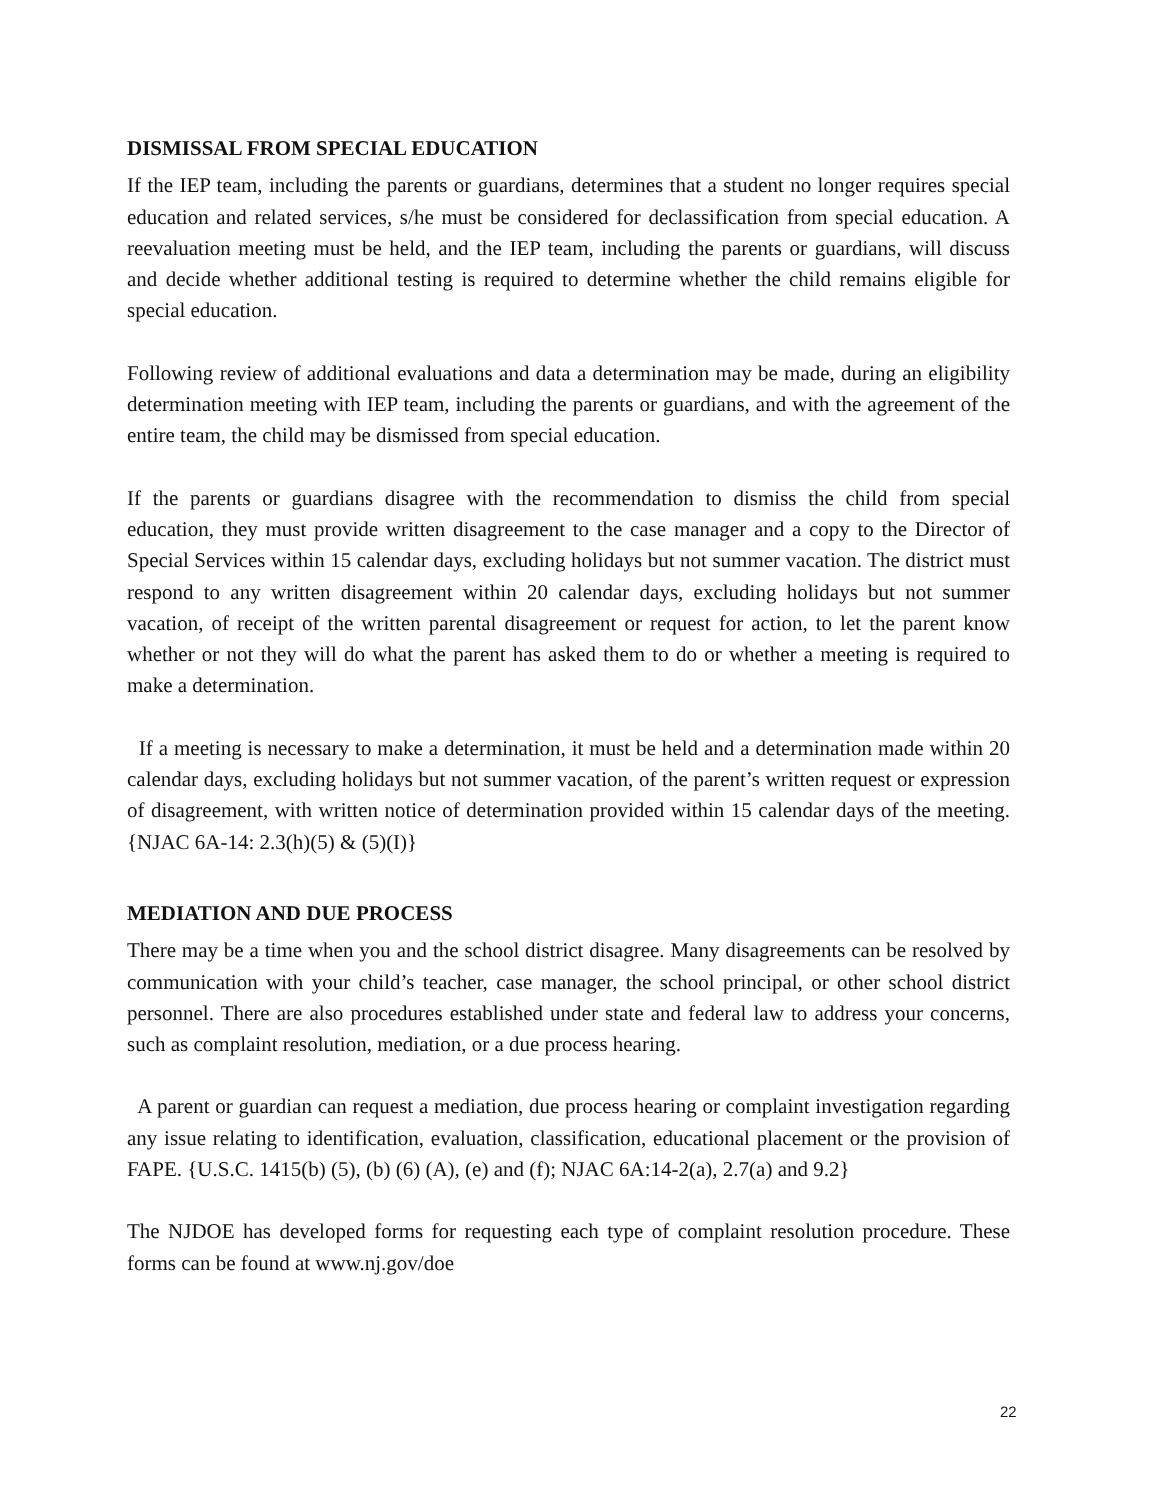DISMISSAL FROM SPECIAL EDUCATION
If the IEP team, including the parents or guardians, determines that a student no longer requires special education and related services, s/he must be considered for declassification from special education. A reevaluation meeting must be held, and the IEP team, including the parents or guardians, will discuss and decide whether additional testing is required to determine whether the child remains eligible for special education.
Following review of additional evaluations and data a determination may be made, during an eligibility determination meeting with IEP team, including the parents or guardians, and with the agreement of the entire team, the child may be dismissed from special education.
If the parents or guardians disagree with the recommendation to dismiss the child from special education, they must provide written disagreement to the case manager and a copy to the Director of Special Services within 15 calendar days, excluding holidays but not summer vacation. The district must respond to any written disagreement within 20 calendar days, excluding holidays but not summer vacation, of receipt of the written parental disagreement or request for action, to let the parent know whether or not they will do what the parent has asked them to do or whether a meeting is required to make a determination.
If a meeting is necessary to make a determination, it must be held and a determination made within 20 calendar days, excluding holidays but not summer vacation, of the parent’s written request or expression of disagreement, with written notice of determination provided within 15 calendar days of the meeting.{NJAC 6A-14: 2.3(h)(5) & (5)(I)}
MEDIATION AND DUE PROCESS
There may be a time when you and the school district disagree. Many disagreements can be resolved by communication with your child’s teacher, case manager, the school principal, or other school district personnel. There are also procedures established under state and federal law to address your concerns, such as complaint resolution, mediation, or a due process hearing.
A parent or guardian can request a mediation, due process hearing or complaint investigation regarding any issue relating to identification, evaluation, classification, educational placement or the provision of FAPE. {U.S.C. 1415(b) (5), (b) (6) (A), (e) and (f); NJAC 6A:14-2(a), 2.7(a) and 9.2}
The NJDOE has developed forms for requesting each type of complaint resolution procedure. These forms can be found at www.nj.gov/doe
22